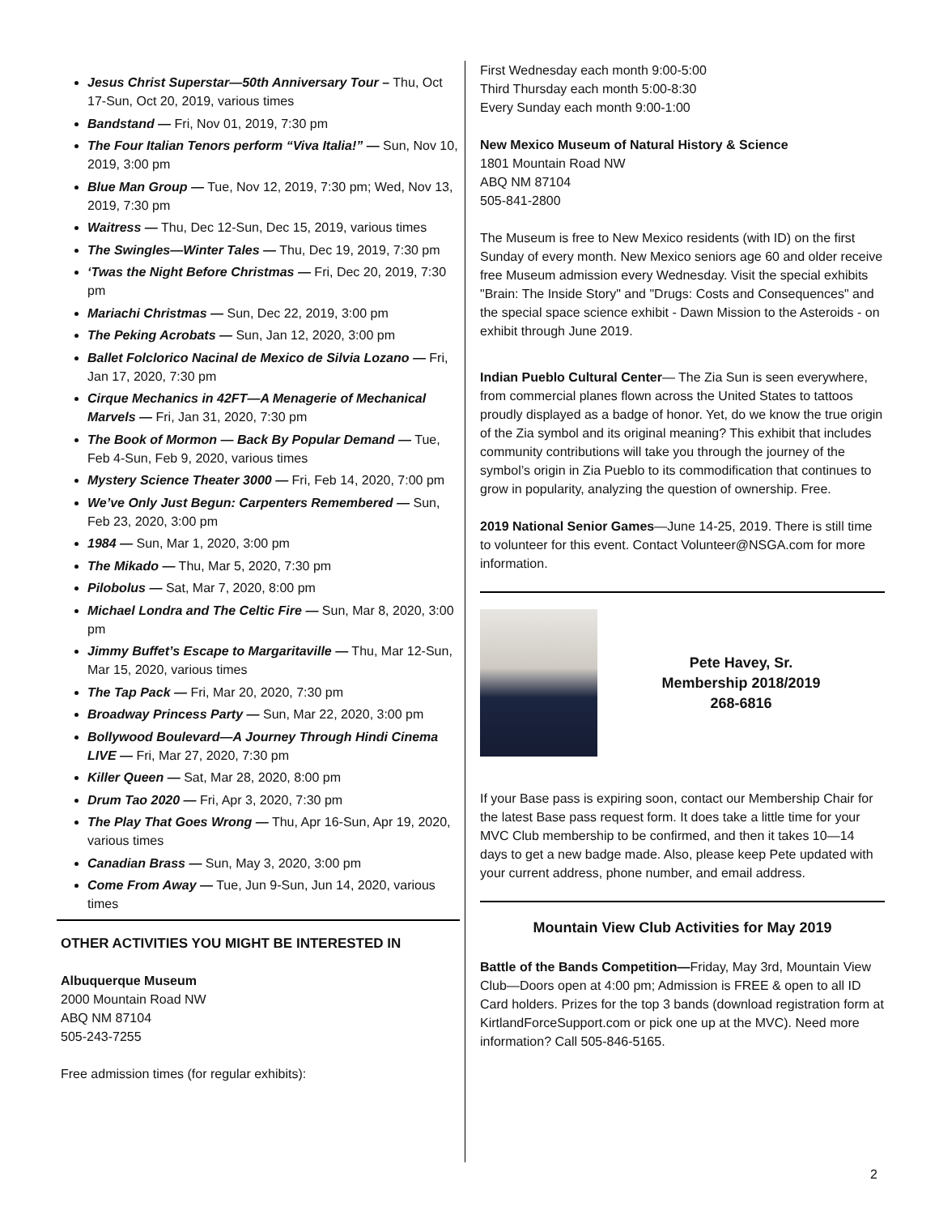Jesus Christ Superstar—50th Anniversary Tour – Thu, Oct 17-Sun, Oct 20, 2019, various times
Bandstand — Fri, Nov 01, 2019, 7:30 pm
The Four Italian Tenors perform “Viva Italia!” — Sun, Nov 10, 2019, 3:00 pm
Blue Man Group — Tue, Nov 12, 2019, 7:30 pm; Wed, Nov 13, 2019, 7:30 pm
Waitress — Thu, Dec 12-Sun, Dec 15, 2019, various times
The Swingles—Winter Tales — Thu, Dec 19, 2019, 7:30 pm
‘Twas the Night Before Christmas — Fri, Dec 20, 2019, 7:30 pm
Mariachi Christmas — Sun, Dec 22, 2019, 3:00 pm
The Peking Acrobats — Sun, Jan 12, 2020, 3:00 pm
Ballet Folclorico Nacinal de Mexico de Silvia Lozano — Fri, Jan 17, 2020, 7:30 pm
Cirque Mechanics in 42FT—A Menagerie of Mechanical Marvels — Fri, Jan 31, 2020, 7:30 pm
The Book of Mormon — Back By Popular Demand — Tue, Feb 4-Sun, Feb 9, 2020, various times
Mystery Science Theater 3000 — Fri, Feb 14, 2020, 7:00 pm
We’ve Only Just Begun: Carpenters Remembered — Sun, Feb 23, 2020, 3:00 pm
1984 — Sun, Mar 1, 2020, 3:00 pm
The Mikado — Thu, Mar 5, 2020, 7:30 pm
Pilobolus — Sat, Mar 7, 2020, 8:00 pm
Michael Londra and The Celtic Fire — Sun, Mar 8, 2020, 3:00 pm
Jimmy Buffet’s Escape to Margaritaville — Thu, Mar 12-Sun, Mar 15, 2020, various times
The Tap Pack — Fri, Mar 20, 2020, 7:30 pm
Broadway Princess Party — Sun, Mar 22, 2020, 3:00 pm
Bollywood Boulevard—A Journey Through Hindi Cinema LIVE — Fri, Mar 27, 2020, 7:30 pm
Killer Queen — Sat, Mar 28, 2020, 8:00 pm
Drum Tao 2020 — Fri, Apr 3, 2020, 7:30 pm
The Play That Goes Wrong — Thu, Apr 16-Sun, Apr 19, 2020, various times
Canadian Brass — Sun, May 3, 2020, 3:00 pm
Come From Away — Tue, Jun 9-Sun, Jun 14, 2020, various times
OTHER ACTIVITIES YOU MIGHT BE INTERESTED IN
Albuquerque Museum
2000 Mountain Road NW
ABQ NM 87104
505-243-7255
Free admission times (for regular exhibits):
First Wednesday each month 9:00-5:00
Third Thursday each month 5:00-8:30
Every Sunday each month 9:00-1:00
New Mexico Museum of Natural History & Science
1801 Mountain Road NW
ABQ NM 87104
505-841-2800
The Museum is free to New Mexico residents (with ID) on the first Sunday of every month. New Mexico seniors age 60 and older receive free Museum admission every Wednesday. Visit the special exhibits "Brain: The Inside Story" and "Drugs: Costs and Consequences" and the special space science exhibit - Dawn Mission to the Asteroids - on exhibit through June 2019.
Indian Pueblo Cultural Center— The Zia Sun is seen everywhere, from commercial planes flown across the United States to tattoos proudly displayed as a badge of honor. Yet, do we know the true origin of the Zia symbol and its original meaning? This exhibit that includes community contributions will take you through the journey of the symbol’s origin in Zia Pueblo to its commodification that continues to grow in popularity, analyzing the question of ownership. Free.
2019 National Senior Games—June 14-25, 2019. There is still time to volunteer for this event. Contact Volunteer@NSGA.com for more information.
Pete Havey, Sr.
Membership 2018/2019
268-6816
If your Base pass is expiring soon, contact our Membership Chair for the latest Base pass request form. It does take a little time for your MVC Club membership to be confirmed, and then it takes 10—14 days to get a new badge made. Also, please keep Pete updated with your current address, phone number, and email address.
Mountain View Club Activities for May 2019
Battle of the Bands Competition—Friday, May 3rd, Mountain View Club—Doors open at 4:00 pm; Admission is FREE & open to all ID Card holders. Prizes for the top 3 bands (download registration form at KirtlandForceSupport.com or pick one up at the MVC). Need more information? Call 505-846-5165.
2